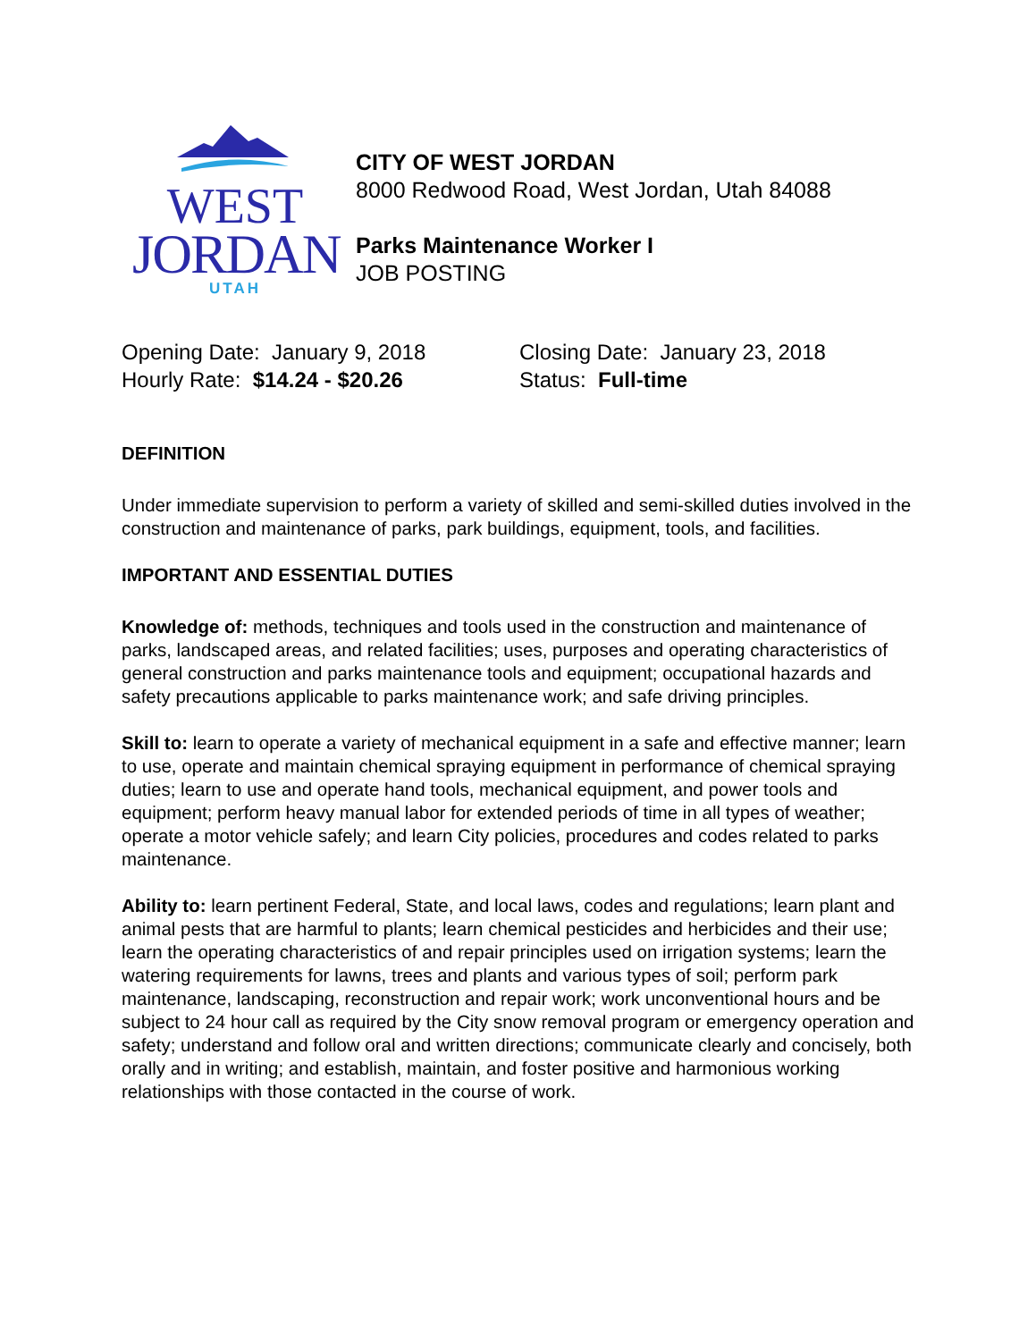WEST
JORDAN
UTAH
CITY OF WEST JORDAN
8000 Redwood Road, West Jordan, Utah 84088
Parks Maintenance Worker I
JOB POSTING
Opening Date: January 9, 2018 Closing Date: January 23, 2018
Hourly Rate: $14.24 - $20.26 Status: Full-time
DEFINITION
Under immediate supervision to perform a variety of skilled and semi-skilled duties involved in the construction and maintenance of parks, park buildings, equipment, tools, and facilities.
IMPORTANT AND ESSENTIAL DUTIES
Knowledge of: methods, techniques and tools used in the construction and maintenance of parks, landscaped areas, and related facilities; uses, purposes and operating characteristics of general construction and parks maintenance tools and equipment; occupational hazards and safety precautions applicable to parks maintenance work; and safe driving principles.
Skill to: learn to operate a variety of mechanical equipment in a safe and effective manner; learn to use, operate and maintain chemical spraying equipment in performance of chemical spraying duties; learn to use and operate hand tools, mechanical equipment, and power tools and equipment; perform heavy manual labor for extended periods of time in all types of weather; operate a motor vehicle safely; and learn City policies, procedures and codes related to parks maintenance.
Ability to: learn pertinent Federal, State, and local laws, codes and regulations; learn plant and animal pests that are harmful to plants; learn chemical pesticides and herbicides and their use; learn the operating characteristics of and repair principles used on irrigation systems; learn the watering requirements for lawns, trees and plants and various types of soil; perform park maintenance, landscaping, reconstruction and repair work; work unconventional hours and be subject to 24 hour call as required by the City snow removal program or emergency operation and safety; understand and follow oral and written directions; communicate clearly and concisely, both orally and in writing; and establish, maintain, and foster positive and harmonious working relationships with those contacted in the course of work.